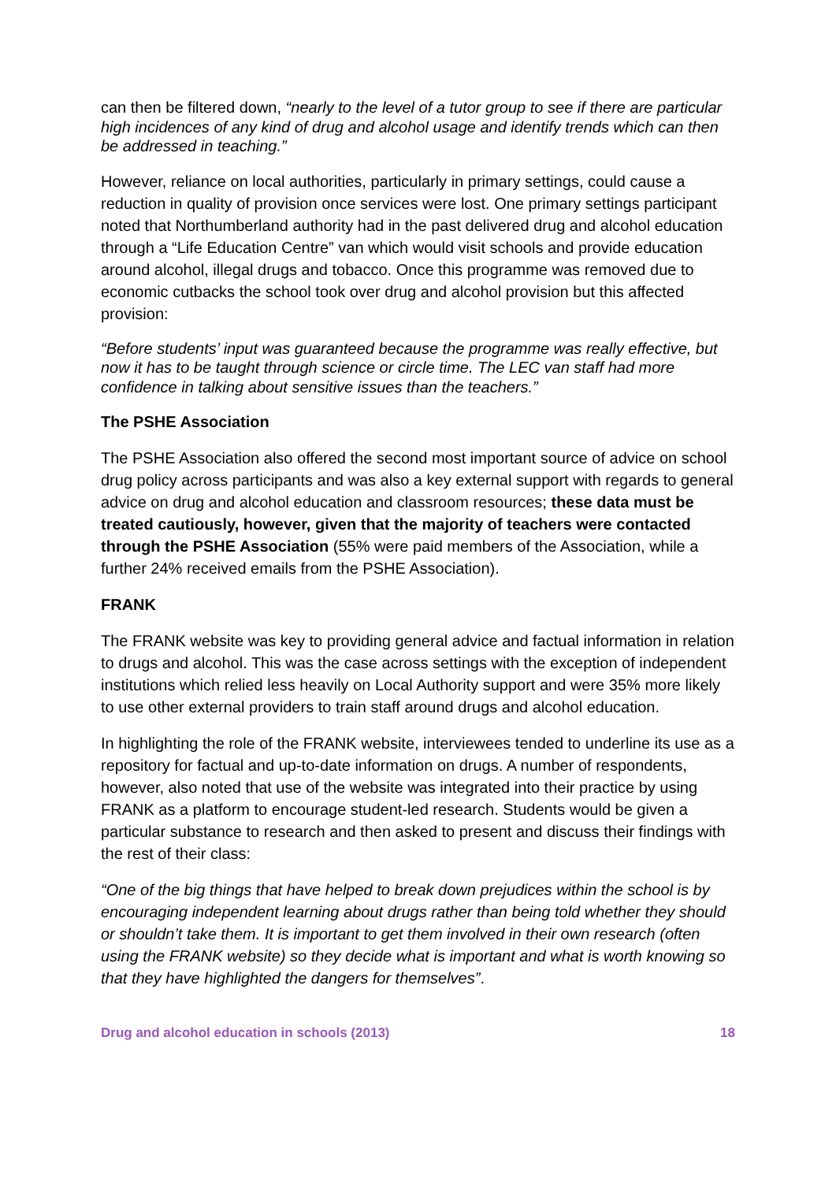can then be filtered down, “nearly to the level of a tutor group to see if there are particular high incidences of any kind of drug and alcohol usage and identify trends which can then be addressed in teaching.”
However, reliance on local authorities, particularly in primary settings, could cause a reduction in quality of provision once services were lost. One primary settings participant noted that Northumberland authority had in the past delivered drug and alcohol education through a “Life Education Centre” van which would visit schools and provide education around alcohol, illegal drugs and tobacco. Once this programme was removed due to economic cutbacks the school took over drug and alcohol provision but this affected provision:
“Before students’ input was guaranteed because the programme was really effective, but now it has to be taught through science or circle time. The LEC van staff had more confidence in talking about sensitive issues than the teachers.”
The PSHE Association
The PSHE Association also offered the second most important source of advice on school drug policy across participants and was also a key external support with regards to general advice on drug and alcohol education and classroom resources; these data must be treated cautiously, however, given that the majority of teachers were contacted through the PSHE Association (55% were paid members of the Association, while a further 24% received emails from the PSHE Association).
FRANK
The FRANK website was key to providing general advice and factual information in relation to drugs and alcohol. This was the case across settings with the exception of independent institutions which relied less heavily on Local Authority support and were 35% more likely to use other external providers to train staff around drugs and alcohol education.
In highlighting the role of the FRANK website, interviewees tended to underline its use as a repository for factual and up-to-date information on drugs. A number of respondents, however, also noted that use of the website was integrated into their practice by using FRANK as a platform to encourage student-led research. Students would be given a particular substance to research and then asked to present and discuss their findings with the rest of their class:
“One of the big things that have helped to break down prejudices within the school is by encouraging independent learning about drugs rather than being told whether they should or shouldn’t take them. It is important to get them involved in their own research (often using the FRANK website) so they decide what is important and what is worth knowing so that they have highlighted the dangers for themselves”.
Drug and alcohol education in schools (2013) 18